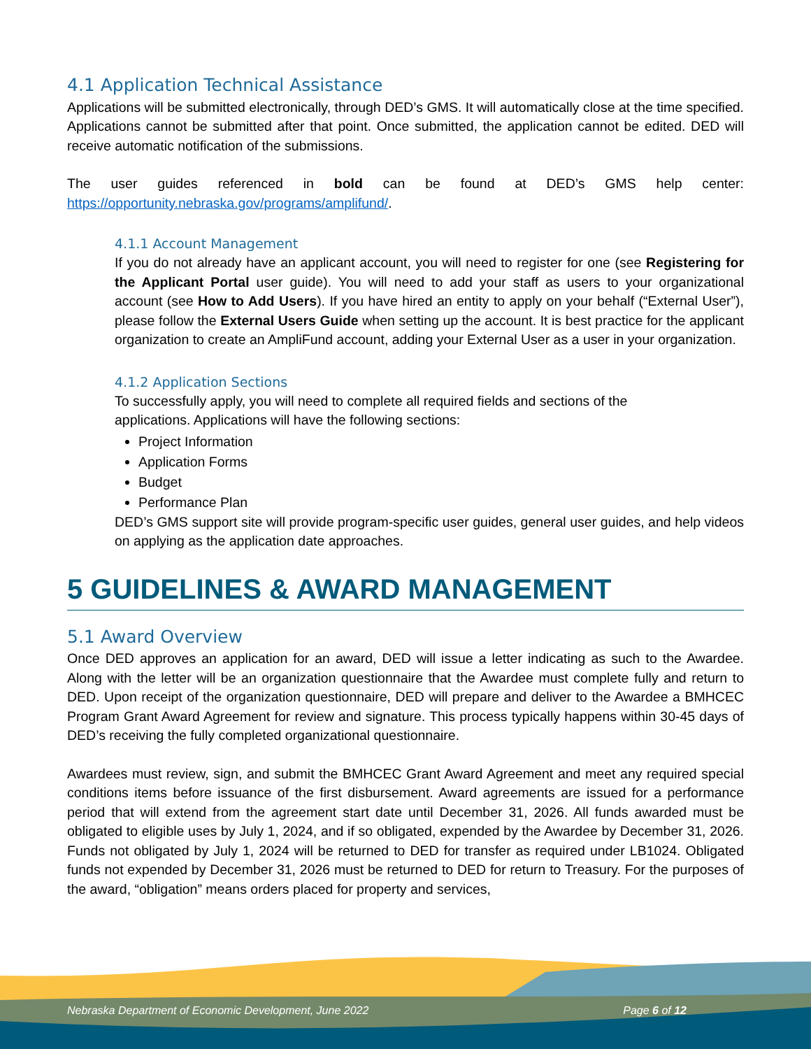4.1 Application Technical Assistance
Applications will be submitted electronically, through DED’s GMS. It will automatically close at the time specified. Applications cannot be submitted after that point. Once submitted, the application cannot be edited. DED will receive automatic notification of the submissions.
The user guides referenced in bold can be found at DED’s GMS help center: https://opportunity.nebraska.gov/programs/amplifund/.
4.1.1 Account Management
If you do not already have an applicant account, you will need to register for one (see Registering for the Applicant Portal user guide). You will need to add your staff as users to your organizational account (see How to Add Users). If you have hired an entity to apply on your behalf (“External User”), please follow the External Users Guide when setting up the account. It is best practice for the applicant organization to create an AmpliFund account, adding your External User as a user in your organization.
4.1.2 Application Sections
To successfully apply, you will need to complete all required fields and sections of the
applications. Applications will have the following sections:
Project Information
Application Forms
Budget
Performance Plan
DED’s GMS support site will provide program-specific user guides, general user guides, and help videos on applying as the application date approaches.
5 GUIDELINES & AWARD MANAGEMENT
5.1 Award Overview
Once DED approves an application for an award, DED will issue a letter indicating as such to the Awardee. Along with the letter will be an organization questionnaire that the Awardee must complete fully and return to DED. Upon receipt of the organization questionnaire, DED will prepare and deliver to the Awardee a BMHCEC Program Grant Award Agreement for review and signature. This process typically happens within 30-45 days of DED’s receiving the fully completed organizational questionnaire.
Awardees must review, sign, and submit the BMHCEC Grant Award Agreement and meet any required special conditions items before issuance of the first disbursement. Award agreements are issued for a performance period that will extend from the agreement start date until December 31, 2026. All funds awarded must be obligated to eligible uses by July 1, 2024, and if so obligated, expended by the Awardee by December 31, 2026. Funds not obligated by July 1, 2024 will be returned to DED for transfer as required under LB1024. Obligated funds not expended by December 31, 2026 must be returned to DED for return to Treasury. For the purposes of the award, “obligation” means orders placed for property and services,
Nebraska Department of Economic Development, June 2022 Page 6 of 12